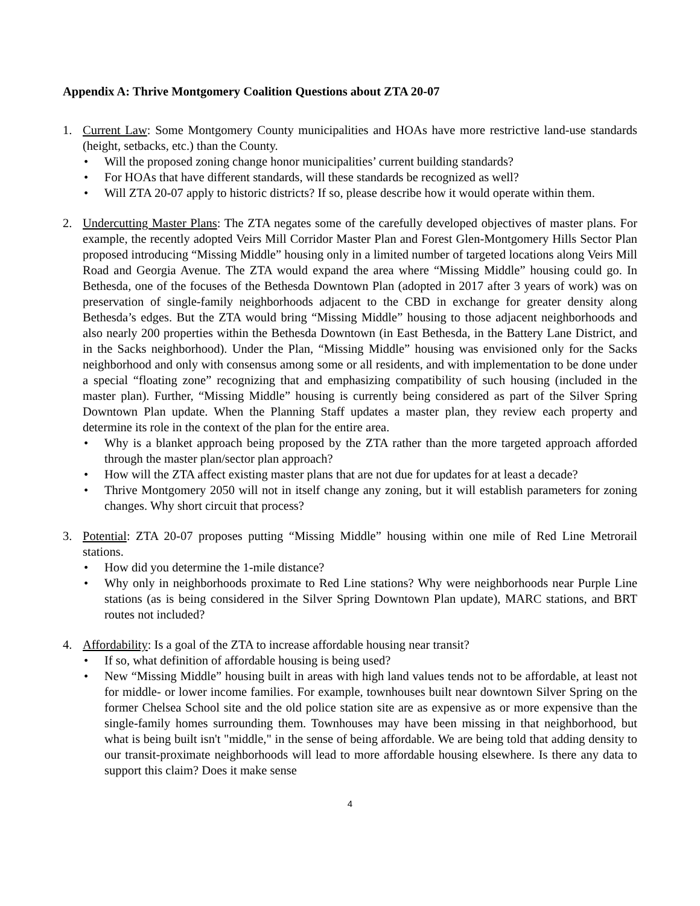Appendix A: Thrive Montgomery Coalition Questions about ZTA 20-07
1. Current Law: Some Montgomery County municipalities and HOAs have more restrictive land-use standards (height, setbacks, etc.) than the County.
• Will the proposed zoning change honor municipalities’ current building standards?
• For HOAs that have different standards, will these standards be recognized as well?
• Will ZTA 20-07 apply to historic districts? If so, please describe how it would operate within them.
2. Undercutting Master Plans: The ZTA negates some of the carefully developed objectives of master plans. For example, the recently adopted Veirs Mill Corridor Master Plan and Forest Glen-Montgomery Hills Sector Plan proposed introducing “Missing Middle” housing only in a limited number of targeted locations along Veirs Mill Road and Georgia Avenue. The ZTA would expand the area where “Missing Middle” housing could go. In Bethesda, one of the focuses of the Bethesda Downtown Plan (adopted in 2017 after 3 years of work) was on preservation of single-family neighborhoods adjacent to the CBD in exchange for greater density along Bethesda’s edges. But the ZTA would bring “Missing Middle” housing to those adjacent neighborhoods and also nearly 200 properties within the Bethesda Downtown (in East Bethesda, in the Battery Lane District, and in the Sacks neighborhood). Under the Plan, “Missing Middle” housing was envisioned only for the Sacks neighborhood and only with consensus among some or all residents, and with implementation to be done under a special “floating zone” recognizing that and emphasizing compatibility of such housing (included in the master plan). Further, “Missing Middle” housing is currently being considered as part of the Silver Spring Downtown Plan update. When the Planning Staff updates a master plan, they review each property and determine its role in the context of the plan for the entire area.
• Why is a blanket approach being proposed by the ZTA rather than the more targeted approach afforded through the master plan/sector plan approach?
• How will the ZTA affect existing master plans that are not due for updates for at least a decade?
• Thrive Montgomery 2050 will not in itself change any zoning, but it will establish parameters for zoning changes. Why short circuit that process?
3. Potential: ZTA 20-07 proposes putting “Missing Middle” housing within one mile of Red Line Metrorail stations.
• How did you determine the 1-mile distance?
• Why only in neighborhoods proximate to Red Line stations? Why were neighborhoods near Purple Line stations (as is being considered in the Silver Spring Downtown Plan update), MARC stations, and BRT routes not included?
4. Affordability: Is a goal of the ZTA to increase affordable housing near transit?
• If so, what definition of affordable housing is being used?
• New “Missing Middle” housing built in areas with high land values tends not to be affordable, at least not for middle- or lower income families. For example, townhouses built near downtown Silver Spring on the former Chelsea School site and the old police station site are as expensive as or more expensive than the single-family homes surrounding them. Townhouses may have been missing in that neighborhood, but what is being built isn't "middle," in the sense of being affordable. We are being told that adding density to our transit-proximate neighborhoods will lead to more affordable housing elsewhere. Is there any data to support this claim? Does it make sense
4